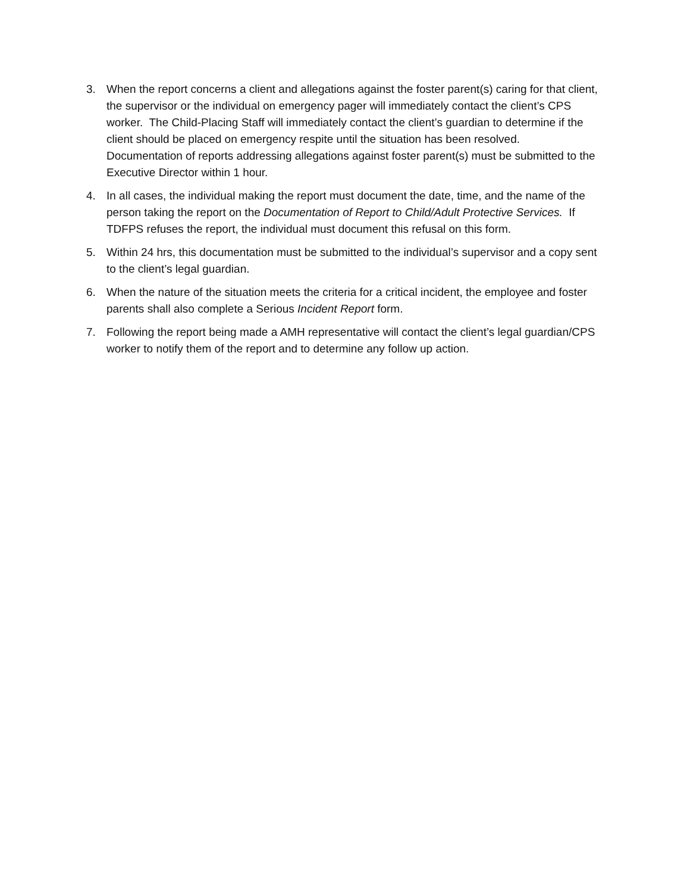3. When the report concerns a client and allegations against the foster parent(s) caring for that client, the supervisor or the individual on emergency pager will immediately contact the client’s CPS worker. The Child-Placing Staff will immediately contact the client’s guardian to determine if the client should be placed on emergency respite until the situation has been resolved. Documentation of reports addressing allegations against foster parent(s) must be submitted to the Executive Director within 1 hour.
4. In all cases, the individual making the report must document the date, time, and the name of the person taking the report on the Documentation of Report to Child/Adult Protective Services. If TDFPS refuses the report, the individual must document this refusal on this form.
5. Within 24 hrs, this documentation must be submitted to the individual’s supervisor and a copy sent to the client’s legal guardian.
6. When the nature of the situation meets the criteria for a critical incident, the employee and foster parents shall also complete a Serious Incident Report form.
7. Following the report being made a AMH representative will contact the client’s legal guardian/CPS worker to notify them of the report and to determine any follow up action.